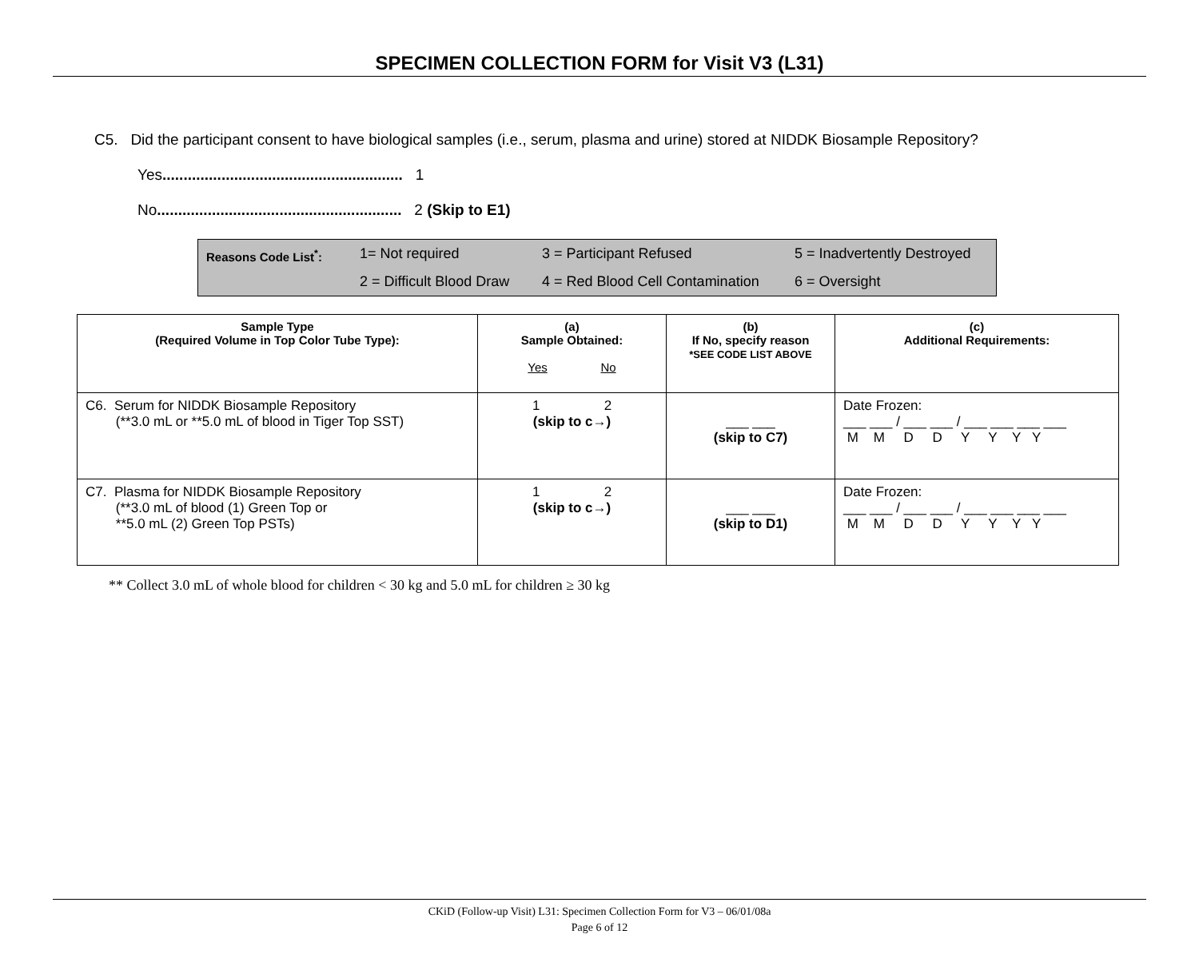SPECIMEN COLLECTION FORM for Visit V3 (L31)
C5. Did the participant consent to have biological samples (i.e., serum, plasma and urine) stored at NIDDK Biosample Repository?
Yes......................................................... 1
No.......................................................... 2 (Skip to E1)
Reasons Code List<sup>*</sup>:
1= Not required
3 = Participant Refused
5 = Inadvertently Destroyed
2 = Difficult Blood Draw
4 = Red Blood Cell Contamination
6 = Oversight
| Sample Type (Required Volume in Top Color Tube Type): | (a) Sample Obtained: Yes No | (b) If No, specify reason *SEE CODE LIST ABOVE | (c) Additional Requirements: |
| --- | --- | --- | --- |
| C6. Serum for NIDDK Biosample Repository (**3.0 mL or **5.0 mL of blood in Tiger Top SST) | 1 2 (skip to c→) | ___ ___ (skip to C7) | Date Frozen: ___ ___ / ___ ___ / ___ ___ ___ ___ M M D D Y Y Y Y |
| C7. Plasma for NIDDK Biosample Repository (**3.0 mL of blood (1) Green Top or **5.0 mL (2) Green Top PSTs) | 1 2 (skip to c→) | ___ ___ (skip to D1) | Date Frozen: ___ ___ / ___ ___ / ___ ___ ___ ___ M M D D Y Y Y Y |
** Collect 3.0 mL of whole blood for children < 30 kg and 5.0 mL for children ≥ 30 kg
CKiD (Follow-up Visit) L31: Specimen Collection Form for V3 – 06/01/08a
Page 6 of 12